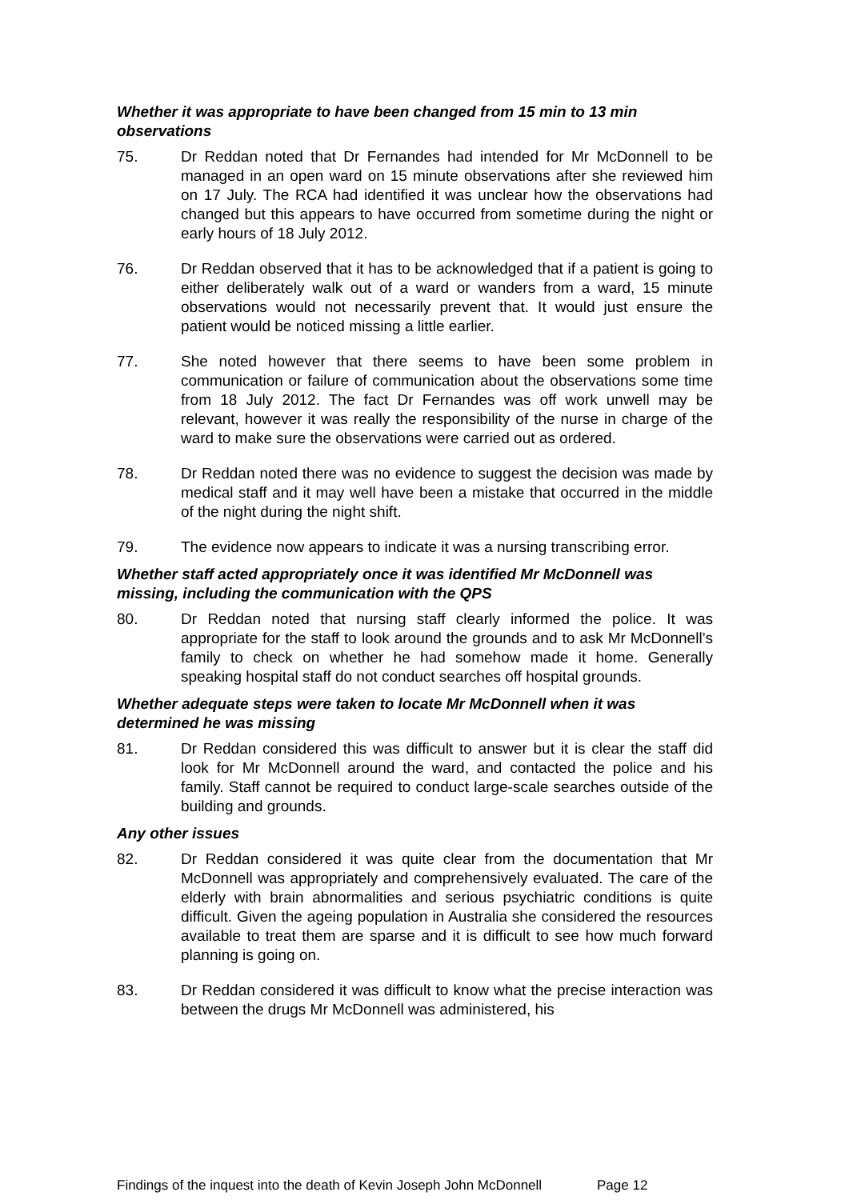Whether it was appropriate to have been changed from 15 min to 13 min observations
75. Dr Reddan noted that Dr Fernandes had intended for Mr McDonnell to be managed in an open ward on 15 minute observations after she reviewed him on 17 July. The RCA had identified it was unclear how the observations had changed but this appears to have occurred from sometime during the night or early hours of 18 July 2012.
76. Dr Reddan observed that it has to be acknowledged that if a patient is going to either deliberately walk out of a ward or wanders from a ward, 15 minute observations would not necessarily prevent that. It would just ensure the patient would be noticed missing a little earlier.
77. She noted however that there seems to have been some problem in communication or failure of communication about the observations some time from 18 July 2012. The fact Dr Fernandes was off work unwell may be relevant, however it was really the responsibility of the nurse in charge of the ward to make sure the observations were carried out as ordered.
78. Dr Reddan noted there was no evidence to suggest the decision was made by medical staff and it may well have been a mistake that occurred in the middle of the night during the night shift.
79. The evidence now appears to indicate it was a nursing transcribing error.
Whether staff acted appropriately once it was identified Mr McDonnell was missing, including the communication with the QPS
80. Dr Reddan noted that nursing staff clearly informed the police. It was appropriate for the staff to look around the grounds and to ask Mr McDonnell’s family to check on whether he had somehow made it home. Generally speaking hospital staff do not conduct searches off hospital grounds.
Whether adequate steps were taken to locate Mr McDonnell when it was determined he was missing
81. Dr Reddan considered this was difficult to answer but it is clear the staff did look for Mr McDonnell around the ward, and contacted the police and his family. Staff cannot be required to conduct large-scale searches outside of the building and grounds.
Any other issues
82. Dr Reddan considered it was quite clear from the documentation that Mr McDonnell was appropriately and comprehensively evaluated. The care of the elderly with brain abnormalities and serious psychiatric conditions is quite difficult. Given the ageing population in Australia she considered the resources available to treat them are sparse and it is difficult to see how much forward planning is going on.
83. Dr Reddan considered it was difficult to know what the precise interaction was between the drugs Mr McDonnell was administered, his
Findings of the inquest into the death of Kevin Joseph John McDonnell Page 12